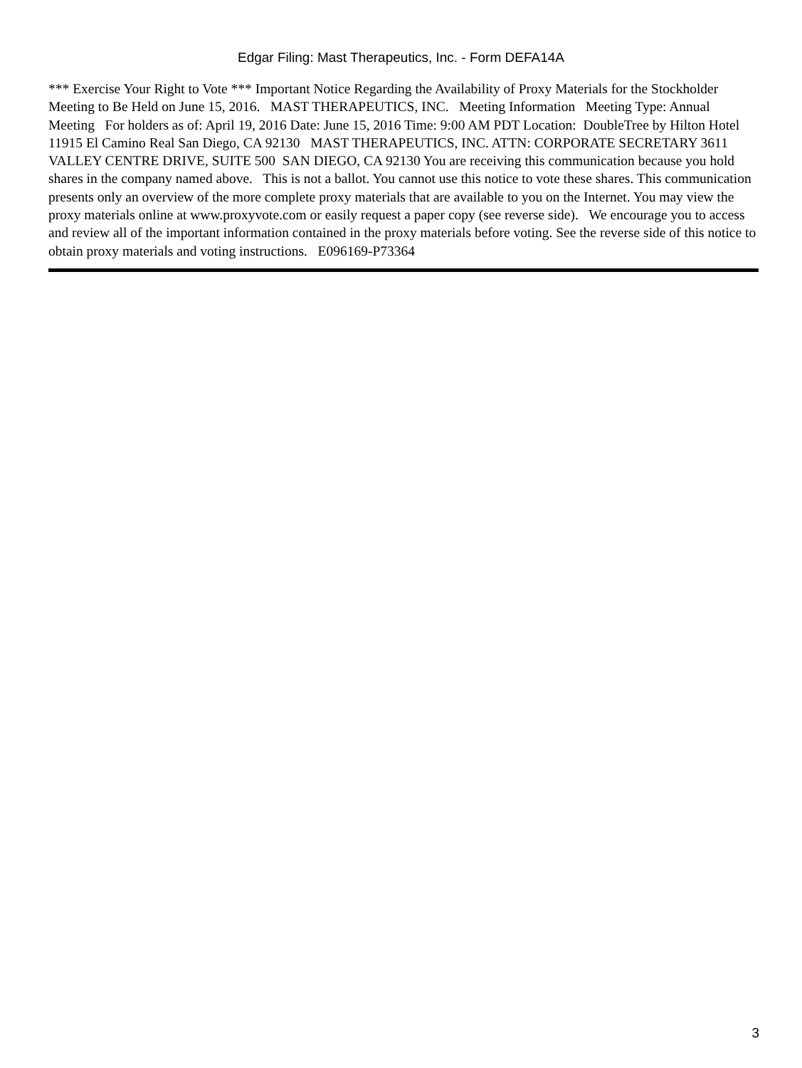Edgar Filing: Mast Therapeutics, Inc. - Form DEFA14A
*** Exercise Your Right to Vote *** Important Notice Regarding the Availability of Proxy Materials for the Stockholder Meeting to Be Held on June 15, 2016. MAST THERAPEUTICS, INC. Meeting Information Meeting Type: Annual Meeting For holders as of: April 19, 2016 Date: June 15, 2016 Time: 9:00 AM PDT Location: DoubleTree by Hilton Hotel 11915 El Camino Real San Diego, CA 92130 MAST THERAPEUTICS, INC. ATTN: CORPORATE SECRETARY 3611 VALLEY CENTRE DRIVE, SUITE 500 SAN DIEGO, CA 92130 You are receiving this communication because you hold shares in the company named above. This is not a ballot. You cannot use this notice to vote these shares. This communication presents only an overview of the more complete proxy materials that are available to you on the Internet. You may view the proxy materials online at www.proxyvote.com or easily request a paper copy (see reverse side). We encourage you to access and review all of the important information contained in the proxy materials before voting. See the reverse side of this notice to obtain proxy materials and voting instructions. E096169-P73364
3